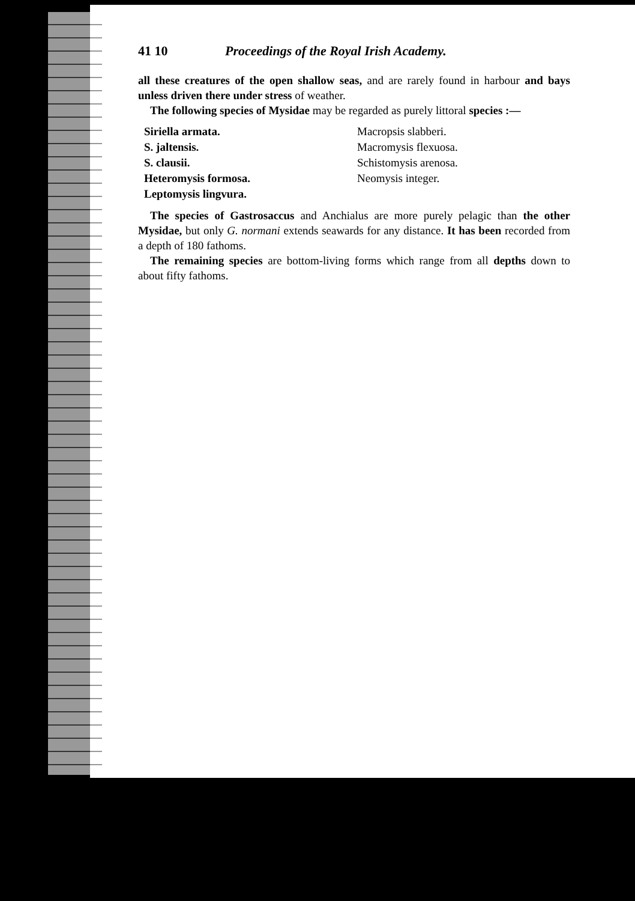41 10 Proceedings of the Royal Irish Academy.
all these creatures of the open shallow seas, and are rarely found in harbour and bays unless driven there under stress of weather.
The following species of Mysidae may be regarded as purely littoral species :—
Siriella armata.
S. jaltensis.
S. clausii.
Heteromysis formosa.
Leptomysis lingvura.
Macropsis slabberi.
Macromysis flexuosa.
Schistomysis arenosa.
Neomysis integer.
The species of Gastrosaccus and Anchialus are more purely pelagic than the other Mysidae, but only G. normani extends seawards for any distance. It has been recorded from a depth of 180 fathoms.
The remaining species are bottom-living forms which range from all depths down to about fifty fathoms.